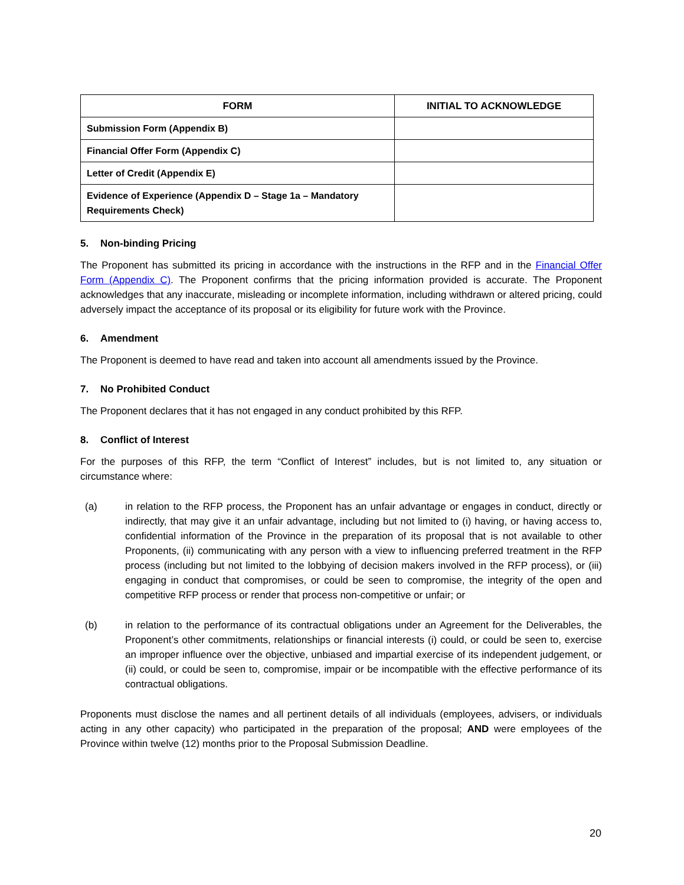| FORM | INITIAL TO ACKNOWLEDGE |
| --- | --- |
| Submission Form (Appendix B) | |
| Financial Offer Form (Appendix C) | |
| Letter of Credit (Appendix E) | |
| Evidence of Experience (Appendix D – Stage 1a – Mandatory Requirements Check) | |
5. Non-binding Pricing
The Proponent has submitted its pricing in accordance with the instructions in the RFP and in the Financial Offer Form (Appendix C). The Proponent confirms that the pricing information provided is accurate. The Proponent acknowledges that any inaccurate, misleading or incomplete information, including withdrawn or altered pricing, could adversely impact the acceptance of its proposal or its eligibility for future work with the Province.
6. Amendment
The Proponent is deemed to have read and taken into account all amendments issued by the Province.
7. No Prohibited Conduct
The Proponent declares that it has not engaged in any conduct prohibited by this RFP.
8. Conflict of Interest
For the purposes of this RFP, the term “Conflict of Interest” includes, but is not limited to, any situation or circumstance where:
(a) in relation to the RFP process, the Proponent has an unfair advantage or engages in conduct, directly or indirectly, that may give it an unfair advantage, including but not limited to (i) having, or having access to, confidential information of the Province in the preparation of its proposal that is not available to other Proponents, (ii) communicating with any person with a view to influencing preferred treatment in the RFP process (including but not limited to the lobbying of decision makers involved in the RFP process), or (iii) engaging in conduct that compromises, or could be seen to compromise, the integrity of the open and competitive RFP process or render that process non-competitive or unfair; or
(b) in relation to the performance of its contractual obligations under an Agreement for the Deliverables, the Proponent’s other commitments, relationships or financial interests (i) could, or could be seen to, exercise an improper influence over the objective, unbiased and impartial exercise of its independent judgement, or (ii) could, or could be seen to, compromise, impair or be incompatible with the effective performance of its contractual obligations.
Proponents must disclose the names and all pertinent details of all individuals (employees, advisers, or individuals acting in any other capacity) who participated in the preparation of the proposal; AND were employees of the Province within twelve (12) months prior to the Proposal Submission Deadline.
20